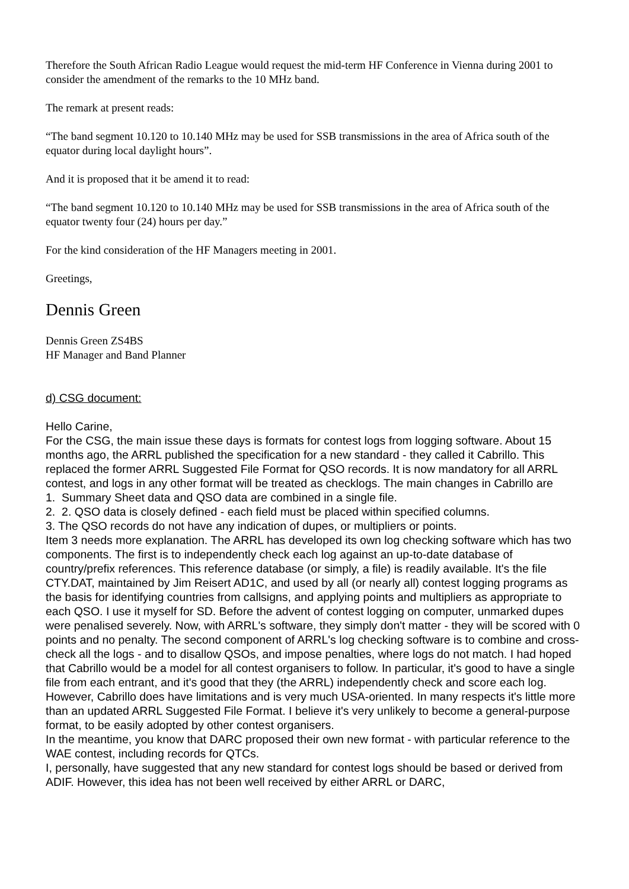Therefore the South African Radio League would request the mid-term HF Conference in Vienna during 2001 to consider the amendment of the remarks to the 10 MHz band.
The remark at present reads:
“The band segment 10.120 to 10.140 MHz may be used for SSB transmissions in the area of Africa south of the equator during local daylight hours”.
And it is proposed that it be amend it to read:
“The band segment 10.120 to 10.140 MHz may be used for SSB transmissions in the area of Africa south of the equator twenty four (24) hours per day.”
For the kind consideration of the HF Managers meeting in 2001.
Greetings,
Dennis Green
Dennis Green ZS4BS
HF Manager and Band Planner
d) CSG document:
Hello Carine,
For the CSG, the main issue these days is formats for contest logs from logging software. About 15 months ago, the ARRL published the specification for a new standard - they called it Cabrillo. This replaced the former ARRL Suggested File Format for QSO records. It is now mandatory for all ARRL contest, and logs in any other format will be treated as checklogs. The main changes in Cabrillo are
1. Summary Sheet data and QSO data are combined in a single file.
2. 2. QSO data is closely defined - each field must be placed within specified columns.
3. The QSO records do not have any indication of dupes, or multipliers or points.
Item 3 needs more explanation. The ARRL has developed its own log checking software which has two components. The first is to independently check each log against an up-to-date database of country/prefix references. This reference database (or simply, a file) is readily available. It's the file CTY.DAT, maintained by Jim Reisert AD1C, and used by all (or nearly all) contest logging programs as the basis for identifying countries from callsigns, and applying points and multipliers as appropriate to each QSO. I use it myself for SD. Before the advent of contest logging on computer, unmarked dupes were penalised severely. Now, with ARRL's software, they simply don't matter - they will be scored with 0 points and no penalty. The second component of ARRL's log checking software is to combine and cross-check all the logs - and to disallow QSOs, and impose penalties, where logs do not match. I had hoped that Cabrillo would be a model for all contest organisers to follow. In particular, it's good to have a single file from each entrant, and it's good that they (the ARRL) independently check and score each log. However, Cabrillo does have limitations and is very much USA-oriented. In many respects it's little more than an updated ARRL Suggested File Format. I believe it's very unlikely to become a general-purpose format, to be easily adopted by other contest organisers.
In the meantime, you know that DARC proposed their own new format - with particular reference to the WAE contest, including records for QTCs.
I, personally, have suggested that any new standard for contest logs should be based or derived from ADIF. However, this idea has not been well received by either ARRL or DARC,